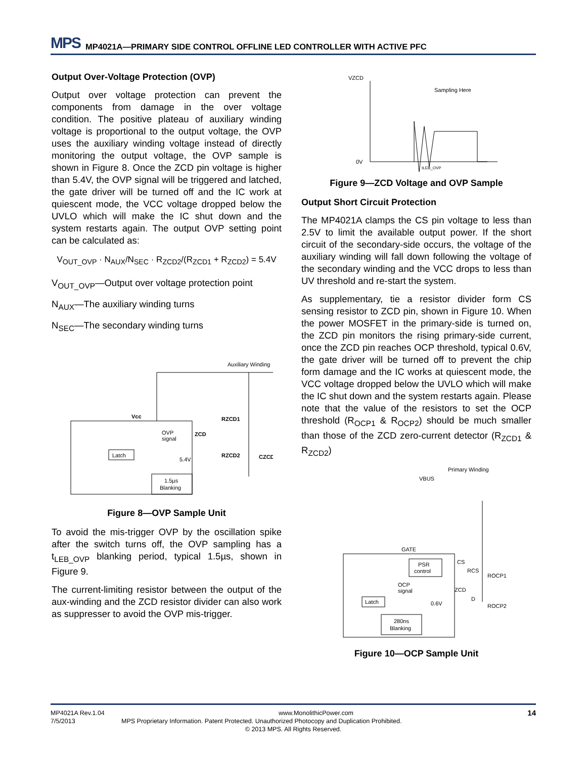MPS MP4021A—PRIMARY SIDE CONTROL OFFLINE LED CONTROLLER WITH ACTIVE PFC
Output Over-Voltage Protection (OVP)
Output over voltage protection can prevent the components from damage in the over voltage condition. The positive plateau of auxiliary winding voltage is proportional to the output voltage, the OVP uses the auxiliary winding voltage instead of directly monitoring the output voltage, the OVP sample is shown in Figure 8. Once the ZCD pin voltage is higher than 5.4V, the OVP signal will be triggered and latched, the gate driver will be turned off and the IC work at quiescent mode, the VCC voltage dropped below the UVLO which will make the IC shut down and the system restarts again. The output OVP setting point can be calculated as:
V<sub>OUT_OVP</sub> · N<sub>AUX</sub>/N<sub>SEC</sub> · R<sub>ZCD2</sub>/(R<sub>ZCD1</sub> + R<sub>ZCD2</sub>) = 5.4V
V<sub>OUT_OVP</sub>—Output over voltage protection point
N<sub>AUX</sub>—The auxiliary winding turns
N<sub>SEC</sub>—The secondary winding turns
Auxiliary Winding
Vcc
ZCD
RZCD1
RZCD2
CZCD
Latch
OVP
signal
5.4V
1.5µs
Blanking
Figure 8—OVP Sample Unit
To avoid the mis-trigger OVP by the oscillation spike after the switch turns off, the OVP sampling has a t<sub>LEB_OVP</sub> blanking period, typical 1.5µs, shown in Figure 9.
The current-limiting resistor between the output of the aux-winding and the ZCD resistor divider can also work as suppresser to avoid the OVP mis-trigger.
VZCD
0V
Sampling Here
tLEB_OVP
Figure 9—ZCD Voltage and OVP Sample
Output Short Circuit Protection
The MP4021A clamps the CS pin voltage to less than 2.5V to limit the available output power. If the short circuit of the secondary-side occurs, the voltage of the auxiliary winding will fall down following the voltage of the secondary winding and the VCC drops to less than UV threshold and re-start the system.
As supplementary, tie a resistor divider form CS sensing resistor to ZCD pin, shown in Figure 10. When the power MOSFET in the primary-side is turned on, the ZCD pin monitors the rising primary-side current, once the ZCD pin reaches OCP threshold, typical 0.6V, the gate driver will be turned off to prevent the chip form damage and the IC works at quiescent mode, the VCC voltage dropped below the UVLO which will make the IC shut down and the system restarts again. Please note that the value of the resistors to set the OCP threshold (R<sub>OCP1</sub> & R<sub>OCP2</sub>) should be much smaller than those of the ZCD zero-current detector (R<sub>ZCD1</sub> & R<sub>ZCD2</sub>)
VBUS
Primary Winding
GATE
CS
ZCD
RCS
ROCP1
ROCP2
D
PSR
control
OCP
signal
0.6V
Latch
280ns
Blanking
Figure 10—OCP Sample Unit
MP4021A Rev.1.04 www.MonolithicPower.com 14
7/5/2013 MPS Proprietary Information. Patent Protected. Unauthorized Photocopy and Duplication Prohibited.
© 2013 MPS. All Rights Reserved.